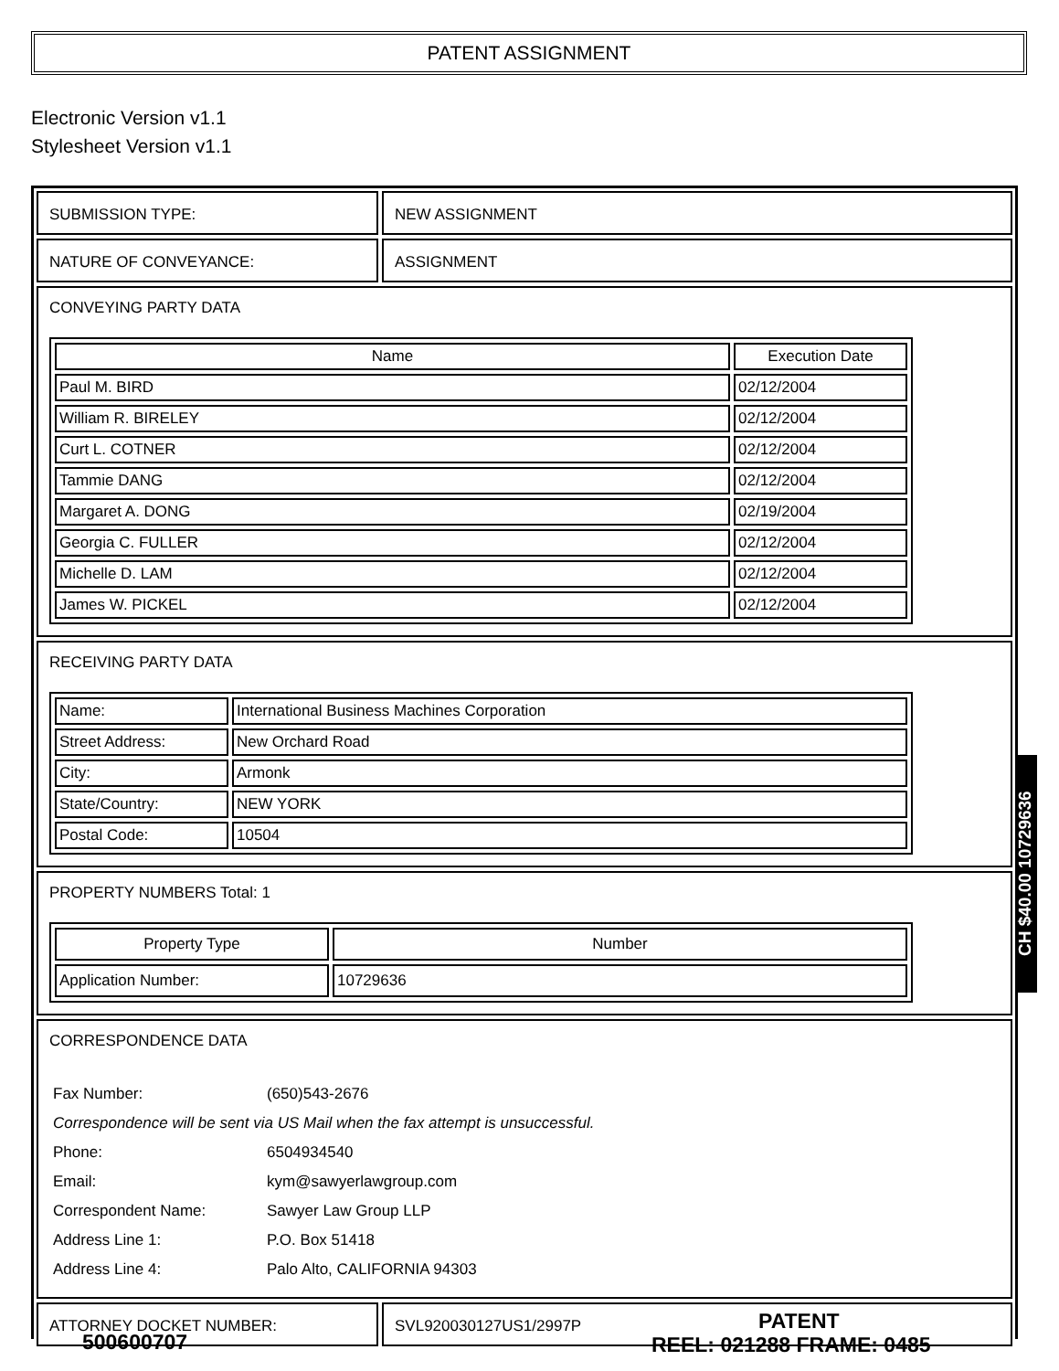PATENT ASSIGNMENT
Electronic Version v1.1
Stylesheet Version v1.1
SUBMISSION TYPE: NEW ASSIGNMENT
NATURE OF CONVEYANCE: ASSIGNMENT
CONVEYING PARTY DATA
| Name | Execution Date |
| --- | --- |
| Paul M. BIRD | 02/12/2004 |
| William R. BIRELEY | 02/12/2004 |
| Curt L. COTNER | 02/12/2004 |
| Tammie DANG | 02/12/2004 |
| Margaret A. DONG | 02/19/2004 |
| Georgia C. FULLER | 02/12/2004 |
| Michelle D. LAM | 02/12/2004 |
| James W. PICKEL | 02/12/2004 |
RECEIVING PARTY DATA
| Name: | International Business Machines Corporation |
| Street Address: | New Orchard Road |
| City: | Armonk |
| State/Country: | NEW YORK |
| Postal Code: | 10504 |
PROPERTY NUMBERS Total: 1
| Property Type | Number |
| --- | --- |
| Application Number: | 10729636 |
CORRESPONDENCE DATA
| Fax Number: | (650)543-2676 |
| Correspondence will be sent via US Mail when the fax attempt is unsuccessful. | |
| Phone: | 6504934540 |
| Email: | kym@sawyerlawgroup.com |
| Correspondent Name: | Sawyer Law Group LLP |
| Address Line 1: | P.O. Box 51418 |
| Address Line 4: | Palo Alto, CALIFORNIA 94303 |
ATTORNEY DOCKET NUMBER: SVL920030127US1/2997P
CH $40.00 10729636
PATENT
500600707 REEL: 021288 FRAME: 0485